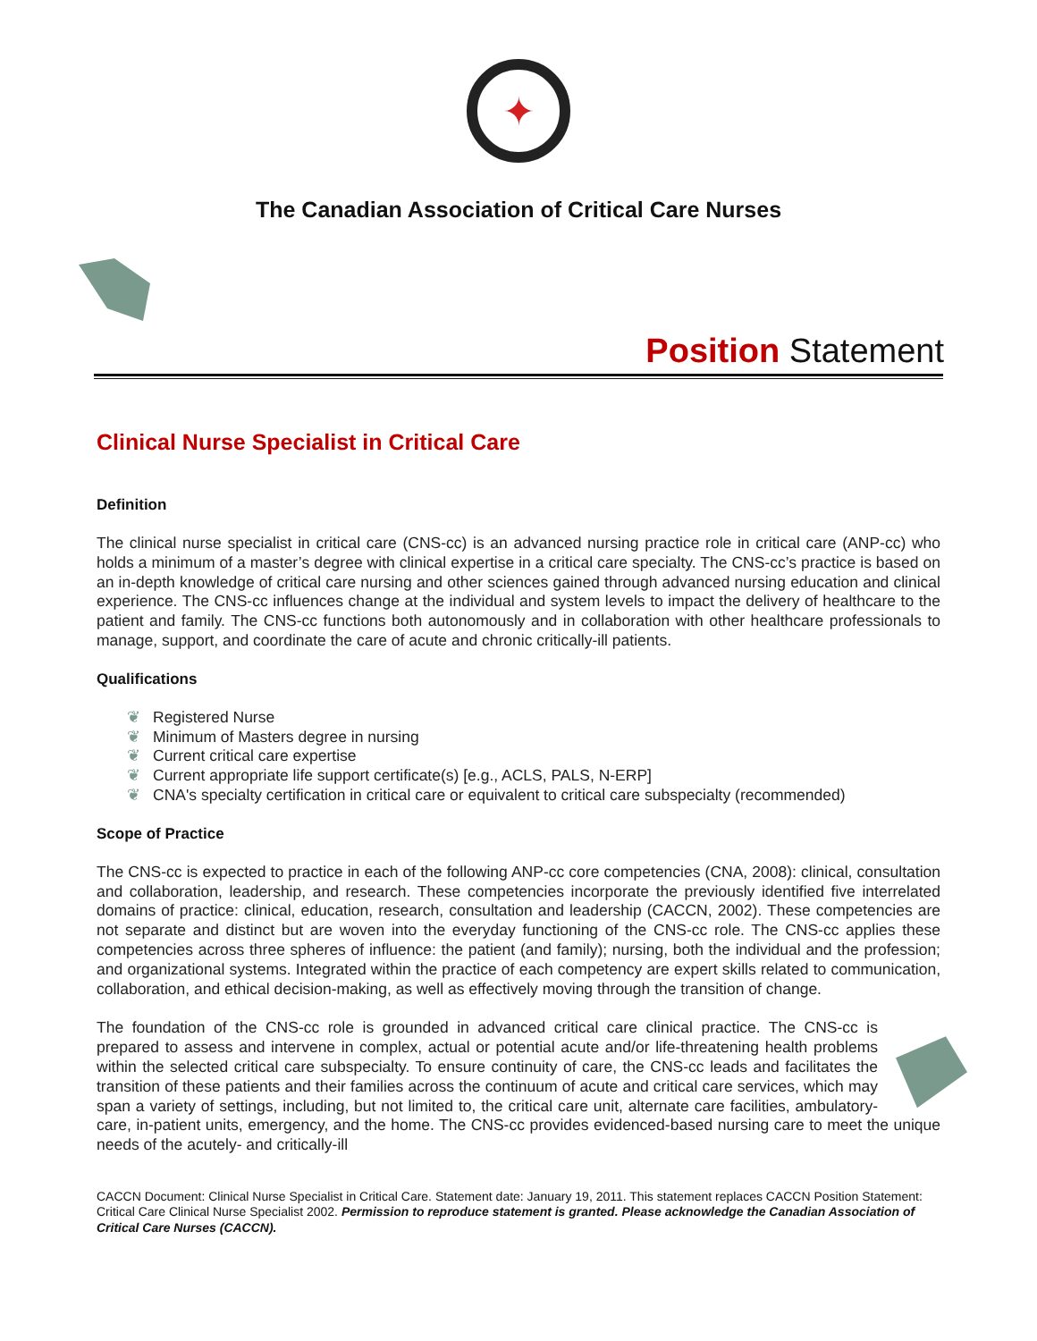✦
The Canadian Association of Critical Care Nurses
Position Statement
Clinical Nurse Specialist in Critical Care
Definition
The clinical nurse specialist in critical care (CNS-cc) is an advanced nursing practice role in critical care (ANP-cc) who holds a minimum of a master’s degree with clinical expertise in a critical care specialty. The CNS-cc’s practice is based on an in-depth knowledge of critical care nursing and other sciences gained through advanced nursing education and clinical experience. The CNS-cc influences change at the individual and system levels to impact the delivery of healthcare to the patient and family. The CNS-cc functions both autonomously and in collaboration with other healthcare professionals to manage, support, and coordinate the care of acute and chronic critically-ill patients.
Qualifications
❦ Registered Nurse
❦ Minimum of Masters degree in nursing
❦ Current critical care expertise
❦ Current appropriate life support certificate(s) [e.g., ACLS, PALS, N-ERP]
❦ CNA's specialty certification in critical care or equivalent to critical care subspecialty (recommended)
Scope of Practice
The CNS-cc is expected to practice in each of the following ANP-cc core competencies (CNA, 2008): clinical, consultation and collaboration, leadership, and research. These competencies incorporate the previously identified five interrelated domains of practice: clinical, education, research, consultation and leadership (CACCN, 2002). These competencies are not separate and distinct but are woven into the everyday functioning of the CNS-cc role. The CNS-cc applies these competencies across three spheres of influence: the patient (and family); nursing, both the individual and the profession; and organizational systems. Integrated within the practice of each competency are expert skills related to communication, collaboration, and ethical decision-making, as well as effectively moving through the transition of change.
The foundation of the CNS-cc role is grounded in advanced critical care clinical practice. The CNS-cc is prepared to assess and intervene in complex, actual or potential acute and/or life-threatening health problems within the selected critical care subspecialty. To ensure continuity of care, the CNS-cc leads and facilitates the transition of these patients and their families across the continuum of acute and critical care services, which may span a variety of settings, including, but not limited to, the critical care unit, alternate care facilities, ambulatory-care, in-patient units, emergency, and the home. The CNS-cc provides evidenced-based nursing care to meet the unique needs of the acutely- and critically-ill
CACCN Document: Clinical Nurse Specialist in Critical Care. Statement date: January 19, 2011. This statement replaces CACCN Position Statement: Critical Care Clinical Nurse Specialist 2002. Permission to reproduce statement is granted. Please acknowledge the Canadian Association of Critical Care Nurses (CACCN).